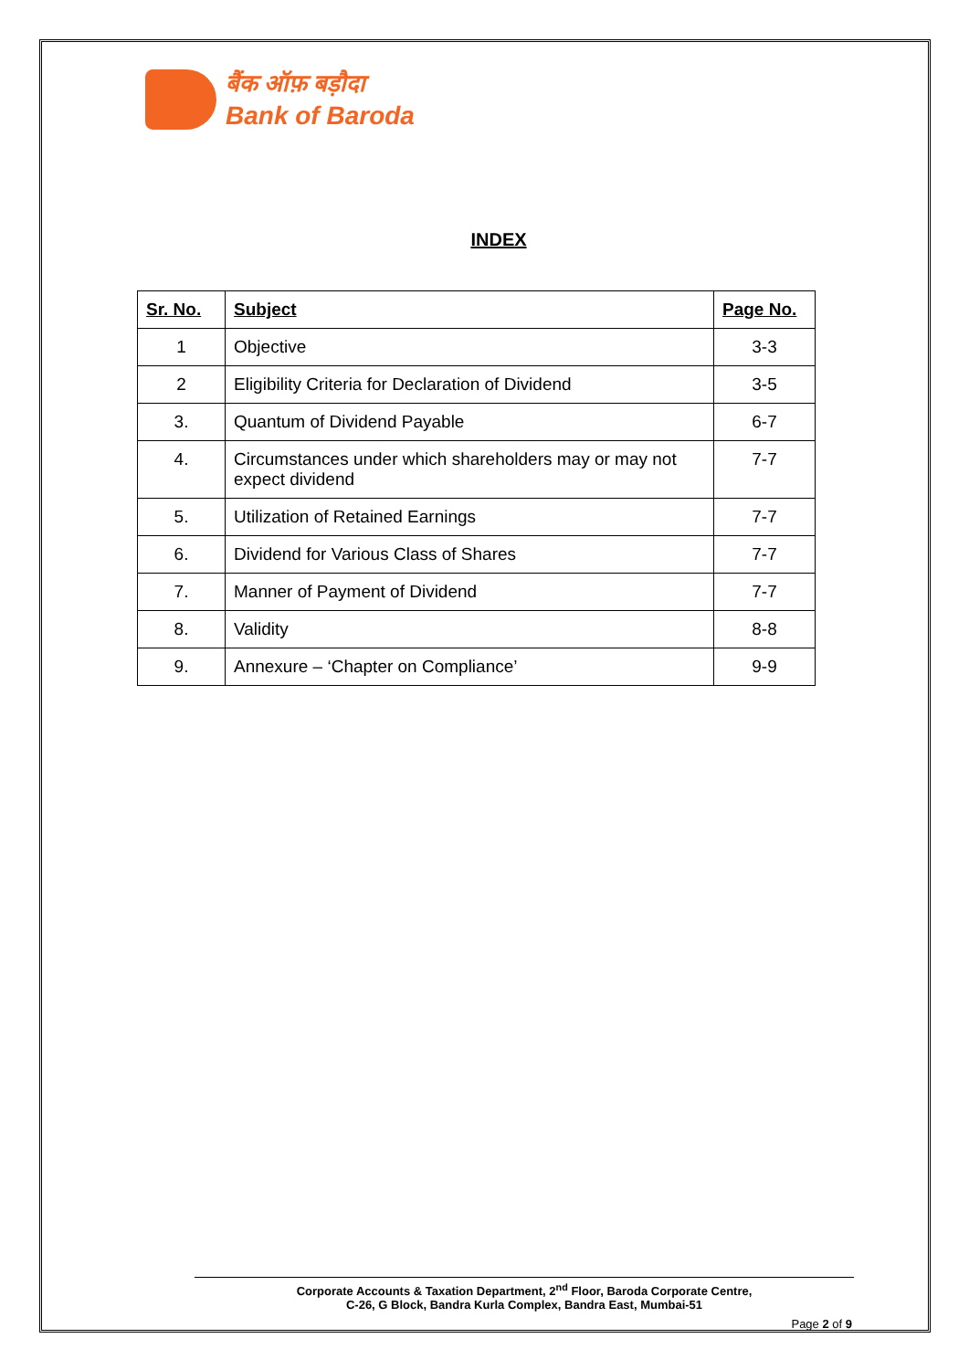बैंक ऑफ़ बड़ौदा
Bank of Baroda
INDEX
| Sr. No. | Subject | Page No. |
| --- | --- | --- |
| 1 | Objective | 3-3 |
| 2 | Eligibility Criteria for Declaration of Dividend | 3-5 |
| 3. | Quantum of Dividend Payable | 6-7 |
| 4. | Circumstances under which shareholders may or may not expect dividend | 7-7 |
| 5. | Utilization of Retained Earnings | 7-7 |
| 6. | Dividend for Various Class of Shares | 7-7 |
| 7. | Manner of Payment of Dividend | 7-7 |
| 8. | Validity | 8-8 |
| 9. | Annexure – ‘Chapter on Compliance’ | 9-9 |
Corporate Accounts & Taxation Department, 2<sup>nd</sup> Floor, Baroda Corporate Centre,
C-26, G Block, Bandra Kurla Complex, Bandra East, Mumbai-51
Page 2 of 9